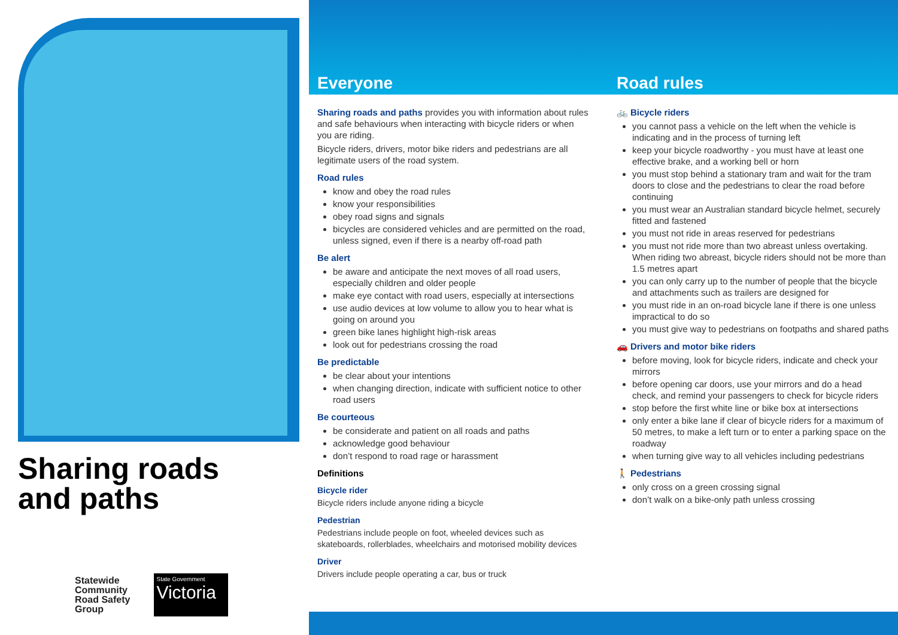Sharing roads
and paths
Statewide
Community
Road Safety
Group
State Government
Victoria
Everyone
Sharing roads and paths provides you with information about rules and safe behaviours when interacting with bicycle riders or when you are riding.
Bicycle riders, drivers, motor bike riders and pedestrians are all legitimate users of the road system.
Road rules
know and obey the road rules
know your responsibilities
obey road signs and signals
bicycles are considered vehicles and are permitted on the road, unless signed, even if there is a nearby off-road path
Be alert
be aware and anticipate the next moves of all road users, especially children and older people
make eye contact with road users, especially at intersections
use audio devices at low volume to allow you to hear what is going on around you
green bike lanes highlight high-risk areas
look out for pedestrians crossing the road
Be predictable
be clear about your intentions
when changing direction, indicate with sufficient notice to other road users
Be courteous
be considerate and patient on all roads and paths
acknowledge good behaviour
don’t respond to road rage or harassment
Definitions
Bicycle rider
Bicycle riders include anyone riding a bicycle
Pedestrian
Pedestrians include people on foot, wheeled devices such as skateboards, rollerblades, wheelchairs and motorised mobility devices
Driver
Drivers include people operating a car, bus or truck
Road rules
🚲 Bicycle riders
you cannot pass a vehicle on the left when the vehicle is indicating and in the process of turning left
keep your bicycle roadworthy - you must have at least one effective brake, and a working bell or horn
you must stop behind a stationary tram and wait for the tram doors to close and the pedestrians to clear the road before continuing
you must wear an Australian standard bicycle helmet, securely fitted and fastened
you must not ride in areas reserved for pedestrians
you must not ride more than two abreast unless overtaking. When riding two abreast, bicycle riders should not be more than 1.5 metres apart
you can only carry up to the number of people that the bicycle and attachments such as trailers are designed for
you must ride in an on-road bicycle lane if there is one unless impractical to do so
you must give way to pedestrians on footpaths and shared paths
🚗 Drivers and motor bike riders
before moving, look for bicycle riders, indicate and check your mirrors
before opening car doors, use your mirrors and do a head check, and remind your passengers to check for bicycle riders
stop before the first white line or bike box at intersections
only enter a bike lane if clear of bicycle riders for a maximum of 50 metres, to make a left turn or to enter a parking space on the roadway
when turning give way to all vehicles including pedestrians
🚶 Pedestrians
only cross on a green crossing signal
don’t walk on a bike-only path unless crossing